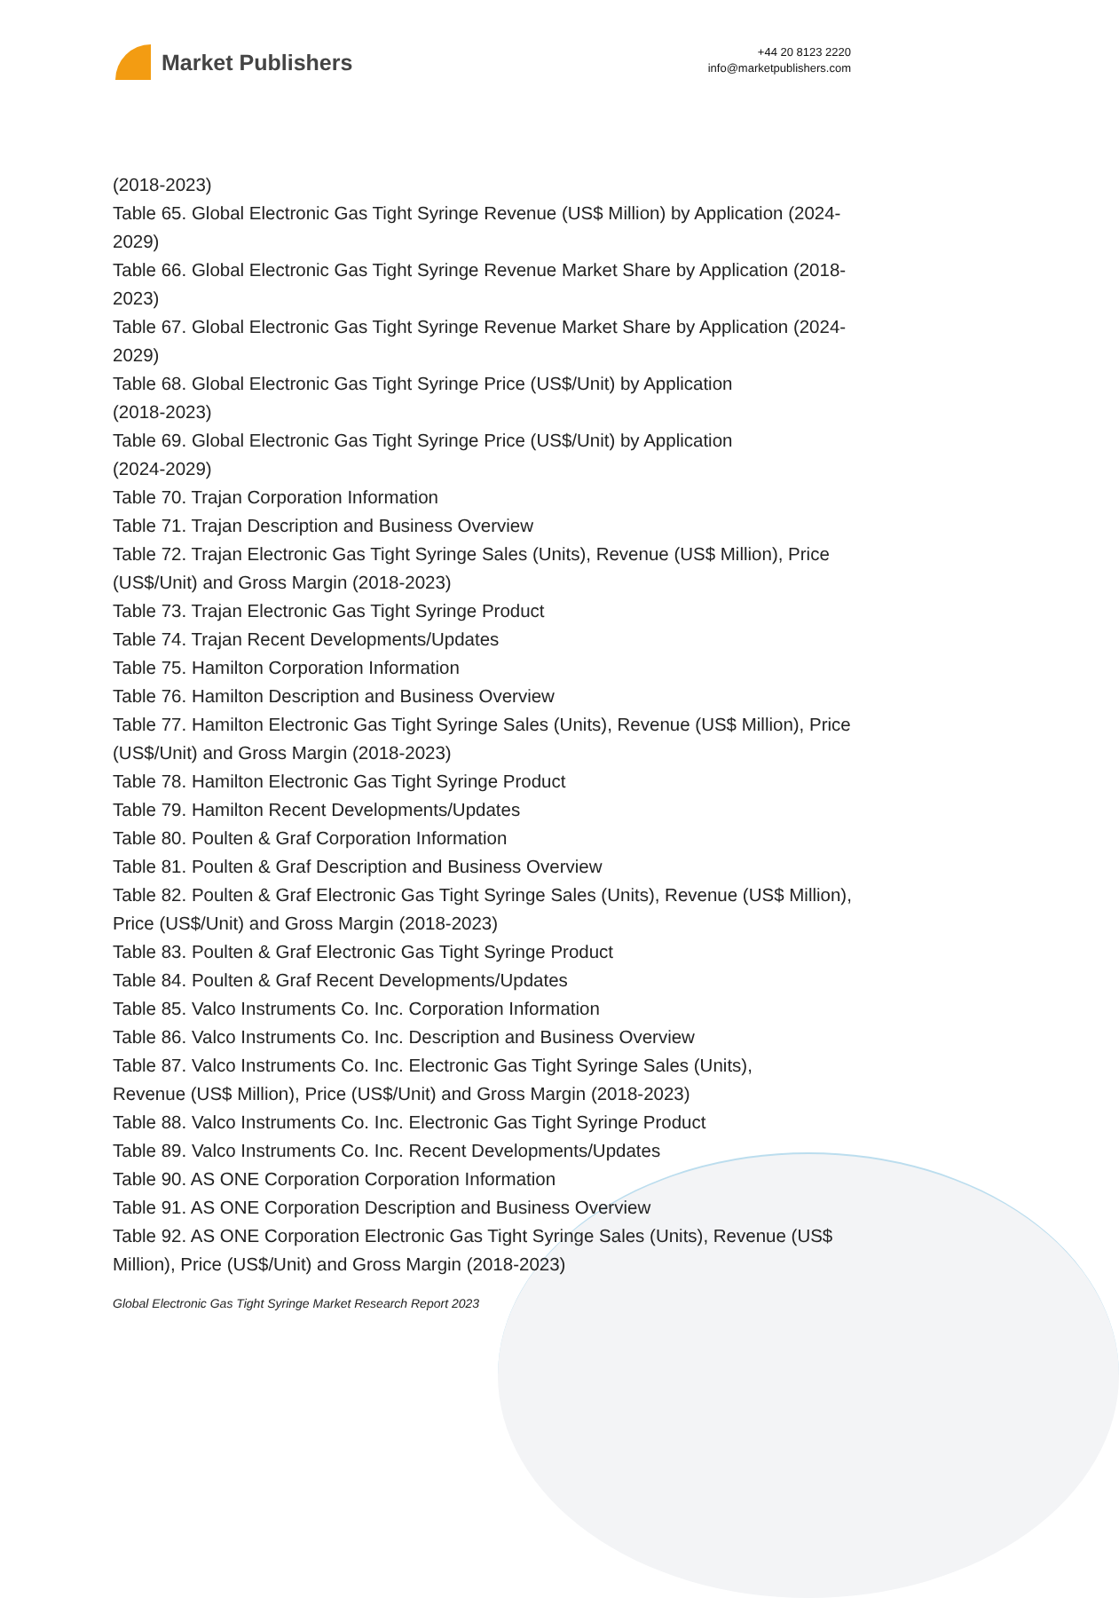Market Publishers
+44 20 8123 2220
info@marketpublishers.com
(2018-2023)
Table 65. Global Electronic Gas Tight Syringe Revenue (US$ Million) by Application (2024-2029)
Table 66. Global Electronic Gas Tight Syringe Revenue Market Share by Application (2018-2023)
Table 67. Global Electronic Gas Tight Syringe Revenue Market Share by Application (2024-2029)
Table 68. Global Electronic Gas Tight Syringe Price (US$/Unit) by Application
(2018-2023)
Table 69. Global Electronic Gas Tight Syringe Price (US$/Unit) by Application
(2024-2029)
Table 70. Trajan Corporation Information
Table 71. Trajan Description and Business Overview
Table 72. Trajan Electronic Gas Tight Syringe Sales (Units), Revenue (US$ Million), Price (US$/Unit) and Gross Margin (2018-2023)
Table 73. Trajan Electronic Gas Tight Syringe Product
Table 74. Trajan Recent Developments/Updates
Table 75. Hamilton Corporation Information
Table 76. Hamilton Description and Business Overview
Table 77. Hamilton Electronic Gas Tight Syringe Sales (Units), Revenue (US$ Million), Price (US$/Unit) and Gross Margin (2018-2023)
Table 78. Hamilton Electronic Gas Tight Syringe Product
Table 79. Hamilton Recent Developments/Updates
Table 80. Poulten & Graf Corporation Information
Table 81. Poulten & Graf Description and Business Overview
Table 82. Poulten & Graf Electronic Gas Tight Syringe Sales (Units), Revenue (US$ Million), Price (US$/Unit) and Gross Margin (2018-2023)
Table 83. Poulten & Graf Electronic Gas Tight Syringe Product
Table 84. Poulten & Graf Recent Developments/Updates
Table 85. Valco Instruments Co. Inc. Corporation Information
Table 86. Valco Instruments Co. Inc. Description and Business Overview
Table 87. Valco Instruments Co. Inc. Electronic Gas Tight Syringe Sales (Units),
Revenue (US$ Million), Price (US$/Unit) and Gross Margin (2018-2023)
Table 88. Valco Instruments Co. Inc. Electronic Gas Tight Syringe Product
Table 89. Valco Instruments Co. Inc. Recent Developments/Updates
Table 90. AS ONE Corporation Corporation Information
Table 91. AS ONE Corporation Description and Business Overview
Table 92. AS ONE Corporation Electronic Gas Tight Syringe Sales (Units), Revenue (US$ Million), Price (US$/Unit) and Gross Margin (2018-2023)
Global Electronic Gas Tight Syringe Market Research Report 2023